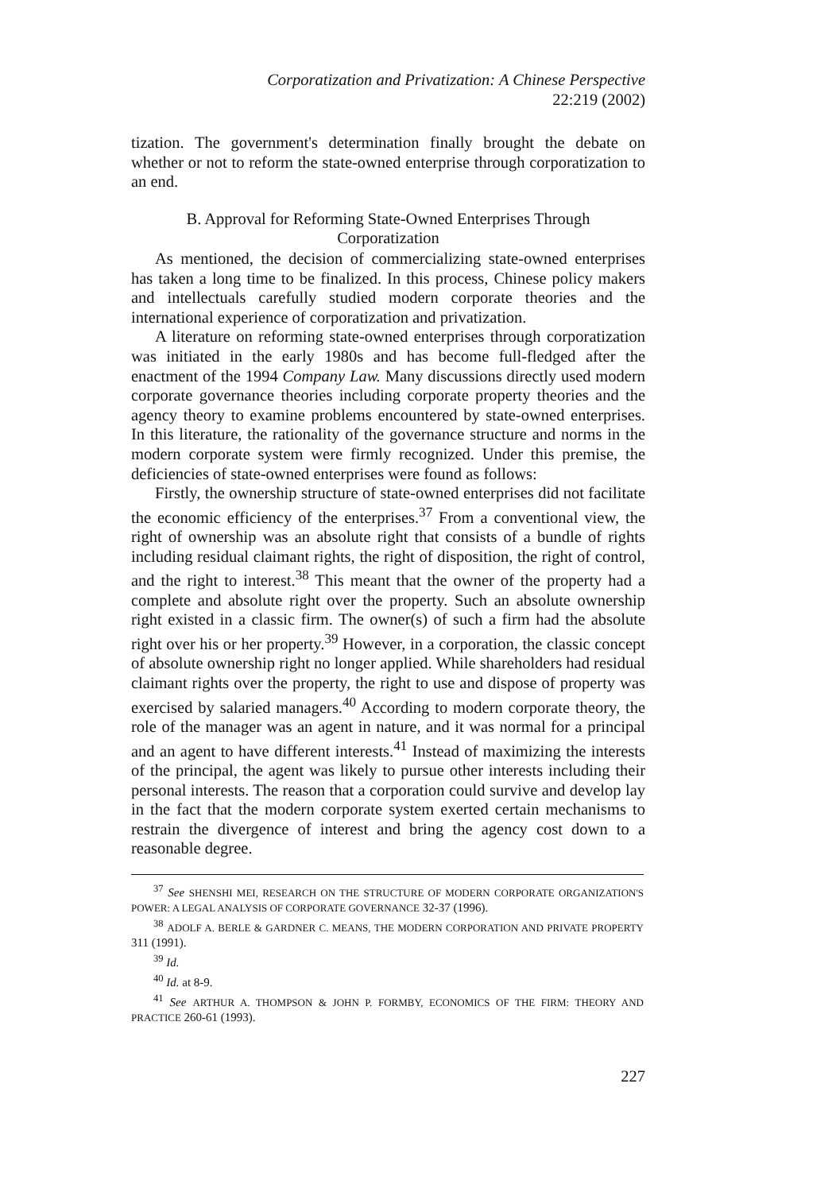Corporatization and Privatization: A Chinese Perspective
22:219 (2002)
tization. The government's determination finally brought the debate on whether or not to reform the state-owned enterprise through corporatization to an end.
B. Approval for Reforming State-Owned Enterprises Through
Corporatization
As mentioned, the decision of commercializing state-owned enterprises has taken a long time to be finalized. In this process, Chinese policy makers and intellectuals carefully studied modern corporate theories and the international experience of corporatization and privatization.
A literature on reforming state-owned enterprises through corporatization was initiated in the early 1980s and has become full-fledged after the enactment of the 1994 Company Law. Many discussions directly used modern corporate governance theories including corporate property theories and the agency theory to examine problems encountered by state-owned enterprises. In this literature, the rationality of the governance structure and norms in the modern corporate system were firmly recognized. Under this premise, the deficiencies of state-owned enterprises were found as follows:
Firstly, the ownership structure of state-owned enterprises did not facilitate the economic efficiency of the enterprises.<sup>37</sup> From a conventional view, the right of ownership was an absolute right that consists of a bundle of rights including residual claimant rights, the right of disposition, the right of control, and the right to interest.<sup>38</sup> This meant that the owner of the property had a complete and absolute right over the property. Such an absolute ownership right existed in a classic firm. The owner(s) of such a firm had the absolute right over his or her property.<sup>39</sup> However, in a corporation, the classic concept of absolute ownership right no longer applied. While shareholders had residual claimant rights over the property, the right to use and dispose of property was exercised by salaried managers.<sup>40</sup> According to modern corporate theory, the role of the manager was an agent in nature, and it was normal for a principal and an agent to have different interests.<sup>41</sup> Instead of maximizing the interests of the principal, the agent was likely to pursue other interests including their personal interests. The reason that a corporation could survive and develop lay in the fact that the modern corporate system exerted certain mechanisms to restrain the divergence of interest and bring the agency cost down to a reasonable degree.
<sup>37</sup> See SHENSHI MEI, RESEARCH ON THE STRUCTURE OF MODERN CORPORATE ORGANIZATION'S POWER: A LEGAL ANALYSIS OF CORPORATE GOVERNANCE 32-37 (1996).
<sup>38</sup> ADOLF A. BERLE & GARDNER C. MEANS, THE MODERN CORPORATION AND PRIVATE PROPERTY 311 (1991).
<sup>39</sup> Id.
<sup>40</sup> Id. at 8-9.
<sup>41</sup> See ARTHUR A. THOMPSON & JOHN P. FORMBY, ECONOMICS OF THE FIRM: THEORY AND PRACTICE 260-61 (1993).
227